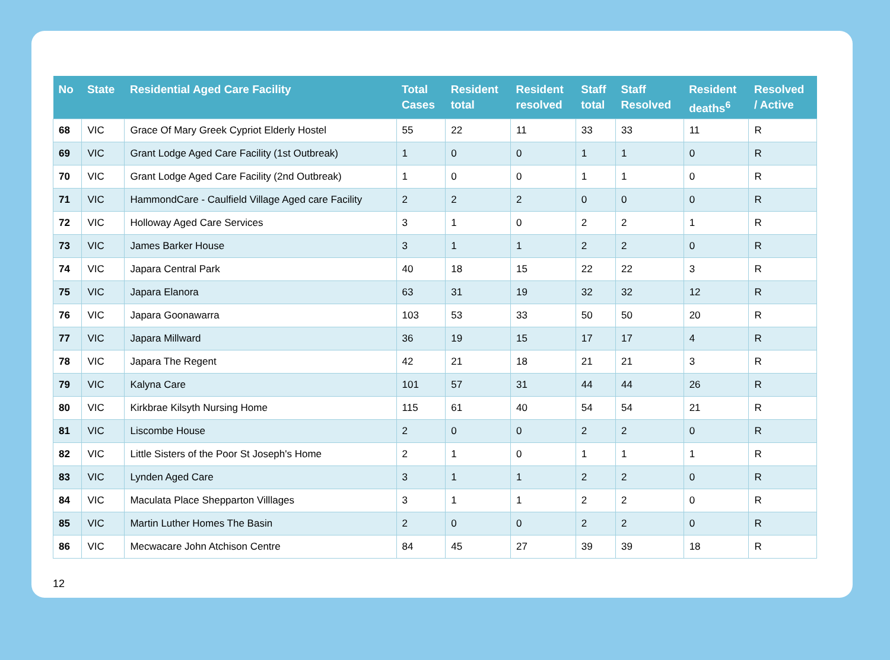| No | State | Residential Aged Care Facility | Total Cases | Resident total | Resident resolved | Staff total | Staff Resolved | Resident deaths<sup>6</sup> | Resolved / Active |
| --- | --- | --- | --- | --- | --- | --- | --- | --- | --- |
| 68 | VIC | Grace Of Mary Greek Cypriot Elderly Hostel | 55 | 22 | 11 | 33 | 33 | 11 | R |
| 69 | VIC | Grant Lodge Aged Care Facility (1st Outbreak) | 1 | 0 | 0 | 1 | 1 | 0 | R |
| 70 | VIC | Grant Lodge Aged Care Facility (2nd Outbreak) | 1 | 0 | 0 | 1 | 1 | 0 | R |
| 71 | VIC | HammondCare - Caulfield Village Aged care Facility | 2 | 2 | 2 | 0 | 0 | 0 | R |
| 72 | VIC | Holloway Aged Care Services | 3 | 1 | 0 | 2 | 2 | 1 | R |
| 73 | VIC | James Barker House | 3 | 1 | 1 | 2 | 2 | 0 | R |
| 74 | VIC | Japara Central Park | 40 | 18 | 15 | 22 | 22 | 3 | R |
| 75 | VIC | Japara Elanora | 63 | 31 | 19 | 32 | 32 | 12 | R |
| 76 | VIC | Japara Goonawarra | 103 | 53 | 33 | 50 | 50 | 20 | R |
| 77 | VIC | Japara Millward | 36 | 19 | 15 | 17 | 17 | 4 | R |
| 78 | VIC | Japara The Regent | 42 | 21 | 18 | 21 | 21 | 3 | R |
| 79 | VIC | Kalyna Care | 101 | 57 | 31 | 44 | 44 | 26 | R |
| 80 | VIC | Kirkbrae Kilsyth Nursing Home | 115 | 61 | 40 | 54 | 54 | 21 | R |
| 81 | VIC | Liscombe House | 2 | 0 | 0 | 2 | 2 | 0 | R |
| 82 | VIC | Little Sisters of the Poor St Joseph's Home | 2 | 1 | 0 | 1 | 1 | 1 | R |
| 83 | VIC | Lynden Aged Care | 3 | 1 | 1 | 2 | 2 | 0 | R |
| 84 | VIC | Maculata Place Shepparton Villlages | 3 | 1 | 1 | 2 | 2 | 0 | R |
| 85 | VIC | Martin Luther Homes The Basin | 2 | 0 | 0 | 2 | 2 | 0 | R |
| 86 | VIC | Mecwacare John Atchison Centre | 84 | 45 | 27 | 39 | 39 | 18 | R |
12